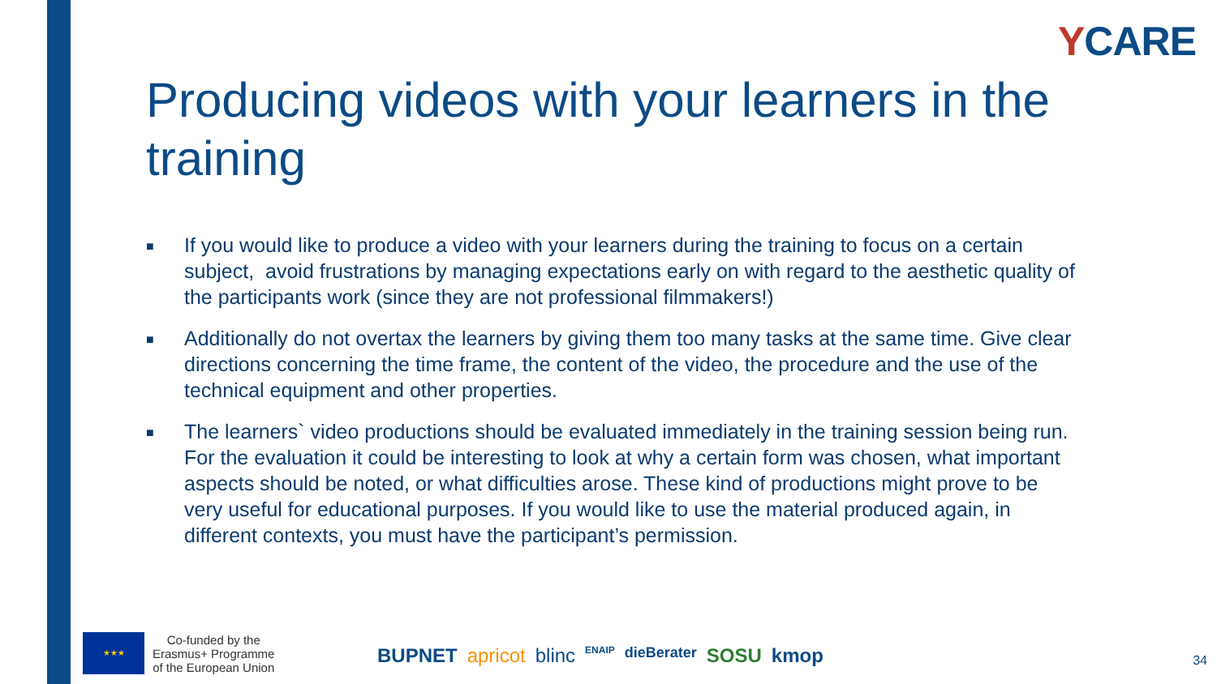YCARE
Producing videos with your learners in the training
■
If you would like to produce a video with your learners during the training to focus on a certain subject, avoid frustrations by managing expectations early on with regard to the aesthetic quality of the participants work (since they are not professional filmmakers!)
■
Additionally do not overtax the learners by giving them too many tasks at the same time. Give clear directions concerning the time frame, the content of the video, the procedure and the use of the technical equipment and other properties.
■
The learners` video productions should be evaluated immediately in the training session being run. For the evaluation it could be interesting to look at why a certain form was chosen, what important aspects should be noted, or what difficulties arose. These kind of productions might prove to be very useful for educational purposes. If you would like to use the material produced again, in different contexts, you must have the participant’s permission.
★★★
Co-funded by the
Erasmus+ Programme
of the European Union
BUPNET apricot blinc ENAIP dieBerater SOSU kmop
34